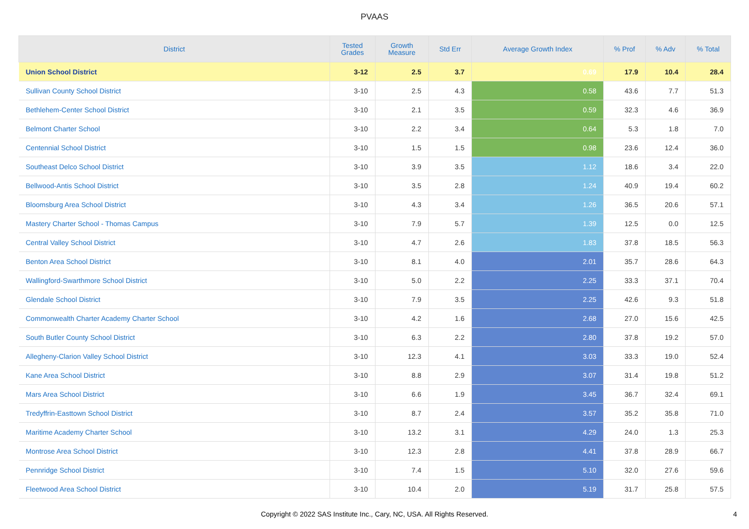PVAAS
| District | Tested Grades | Growth Measure | Std Err | Average Growth Index | % Prof | % Adv | % Total |
| --- | --- | --- | --- | --- | --- | --- | --- |
| Union School District | 3-12 | 2.5 | 3.7 | 0.69 | 17.9 | 10.4 | 28.4 |
| Sullivan County School District | 3-10 | 2.5 | 4.3 | 0.58 | 43.6 | 7.7 | 51.3 |
| Bethlehem-Center School District | 3-10 | 2.1 | 3.5 | 0.59 | 32.3 | 4.6 | 36.9 |
| Belmont Charter School | 3-10 | 2.2 | 3.4 | 0.64 | 5.3 | 1.8 | 7.0 |
| Centennial School District | 3-10 | 1.5 | 1.5 | 0.98 | 23.6 | 12.4 | 36.0 |
| Southeast Delco School District | 3-10 | 3.9 | 3.5 | 1.12 | 18.6 | 3.4 | 22.0 |
| Bellwood-Antis School District | 3-10 | 3.5 | 2.8 | 1.24 | 40.9 | 19.4 | 60.2 |
| Bloomsburg Area School District | 3-10 | 4.3 | 3.4 | 1.26 | 36.5 | 20.6 | 57.1 |
| Mastery Charter School - Thomas Campus | 3-10 | 7.9 | 5.7 | 1.39 | 12.5 | 0.0 | 12.5 |
| Central Valley School District | 3-10 | 4.7 | 2.6 | 1.83 | 37.8 | 18.5 | 56.3 |
| Benton Area School District | 3-10 | 8.1 | 4.0 | 2.01 | 35.7 | 28.6 | 64.3 |
| Wallingford-Swarthmore School District | 3-10 | 5.0 | 2.2 | 2.25 | 33.3 | 37.1 | 70.4 |
| Glendale School District | 3-10 | 7.9 | 3.5 | 2.25 | 42.6 | 9.3 | 51.8 |
| Commonwealth Charter Academy Charter School | 3-10 | 4.2 | 1.6 | 2.68 | 27.0 | 15.6 | 42.5 |
| South Butler County School District | 3-10 | 6.3 | 2.2 | 2.80 | 37.8 | 19.2 | 57.0 |
| Allegheny-Clarion Valley School District | 3-10 | 12.3 | 4.1 | 3.03 | 33.3 | 19.0 | 52.4 |
| Kane Area School District | 3-10 | 8.8 | 2.9 | 3.07 | 31.4 | 19.8 | 51.2 |
| Mars Area School District | 3-10 | 6.6 | 1.9 | 3.45 | 36.7 | 32.4 | 69.1 |
| Tredyffrin-Easttown School District | 3-10 | 8.7 | 2.4 | 3.57 | 35.2 | 35.8 | 71.0 |
| Maritime Academy Charter School | 3-10 | 13.2 | 3.1 | 4.29 | 24.0 | 1.3 | 25.3 |
| Montrose Area School District | 3-10 | 12.3 | 2.8 | 4.41 | 37.8 | 28.9 | 66.7 |
| Pennridge School District | 3-10 | 7.4 | 1.5 | 5.10 | 32.0 | 27.6 | 59.6 |
| Fleetwood Area School District | 3-10 | 10.4 | 2.0 | 5.19 | 31.7 | 25.8 | 57.5 |
Copyright © 2022 SAS Institute Inc., Cary, NC, USA. All Rights Reserved.
4